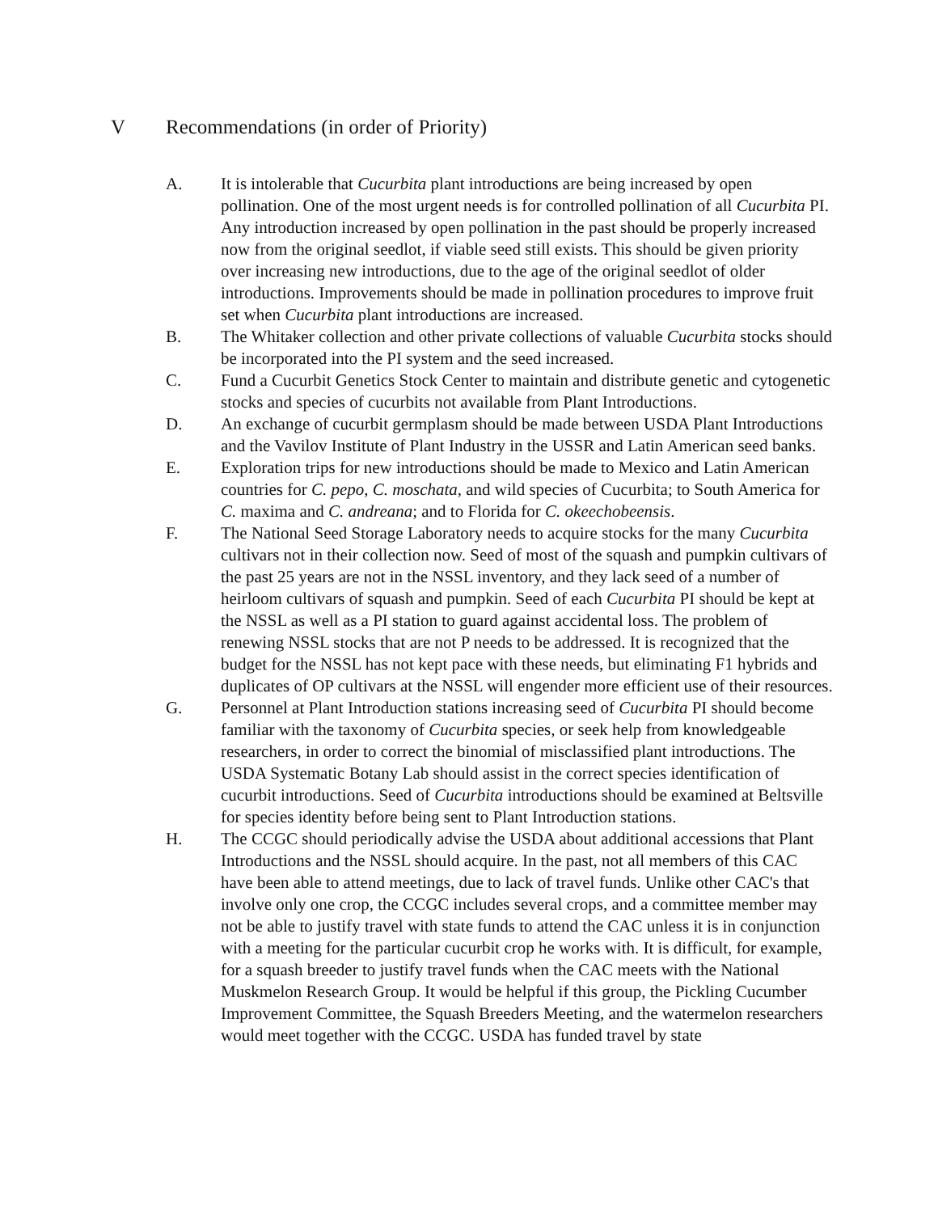V Recommendations (in order of Priority)
A. It is intolerable that Cucurbita plant introductions are being increased by open pollination. One of the most urgent needs is for controlled pollination of all Cucurbita PI. Any introduction increased by open pollination in the past should be properly increased now from the original seedlot, if viable seed still exists. This should be given priority over increasing new introductions, due to the age of the original seedlot of older introductions. Improvements should be made in pollination procedures to improve fruit set when Cucurbita plant introductions are increased.
B. The Whitaker collection and other private collections of valuable Cucurbita stocks should be incorporated into the PI system and the seed increased.
C. Fund a Cucurbit Genetics Stock Center to maintain and distribute genetic and cytogenetic stocks and species of cucurbits not available from Plant Introductions.
D. An exchange of cucurbit germplasm should be made between USDA Plant Introductions and the Vavilov Institute of Plant Industry in the USSR and Latin American seed banks.
E. Exploration trips for new introductions should be made to Mexico and Latin American countries for C. pepo, C. moschata, and wild species of Cucurbita; to South America for C. maxima and C. andreana; and to Florida for C. okeechobeensis.
F. The National Seed Storage Laboratory needs to acquire stocks for the many Cucurbita cultivars not in their collection now. Seed of most of the squash and pumpkin cultivars of the past 25 years are not in the NSSL inventory, and they lack seed of a number of heirloom cultivars of squash and pumpkin. Seed of each Cucurbita PI should be kept at the NSSL as well as a PI station to guard against accidental loss. The problem of renewing NSSL stocks that are not P needs to be addressed. It is recognized that the budget for the NSSL has not kept pace with these needs, but eliminating F1 hybrids and duplicates of OP cultivars at the NSSL will engender more efficient use of their resources.
G. Personnel at Plant Introduction stations increasing seed of Cucurbita PI should become familiar with the taxonomy of Cucurbita species, or seek help from knowledgeable researchers, in order to correct the binomial of misclassified plant introductions. The USDA Systematic Botany Lab should assist in the correct species identification of cucurbit introductions. Seed of Cucurbita introductions should be examined at Beltsville for species identity before being sent to Plant Introduction stations.
H. The CCGC should periodically advise the USDA about additional accessions that Plant Introductions and the NSSL should acquire. In the past, not all members of this CAC have been able to attend meetings, due to lack of travel funds. Unlike other CAC's that involve only one crop, the CCGC includes several crops, and a committee member may not be able to justify travel with state funds to attend the CAC unless it is in conjunction with a meeting for the particular cucurbit crop he works with. It is difficult, for example, for a squash breeder to justify travel funds when the CAC meets with the National Muskmelon Research Group. It would be helpful if this group, the Pickling Cucumber Improvement Committee, the Squash Breeders Meeting, and the watermelon researchers would meet together with the CCGC. USDA has funded travel by state